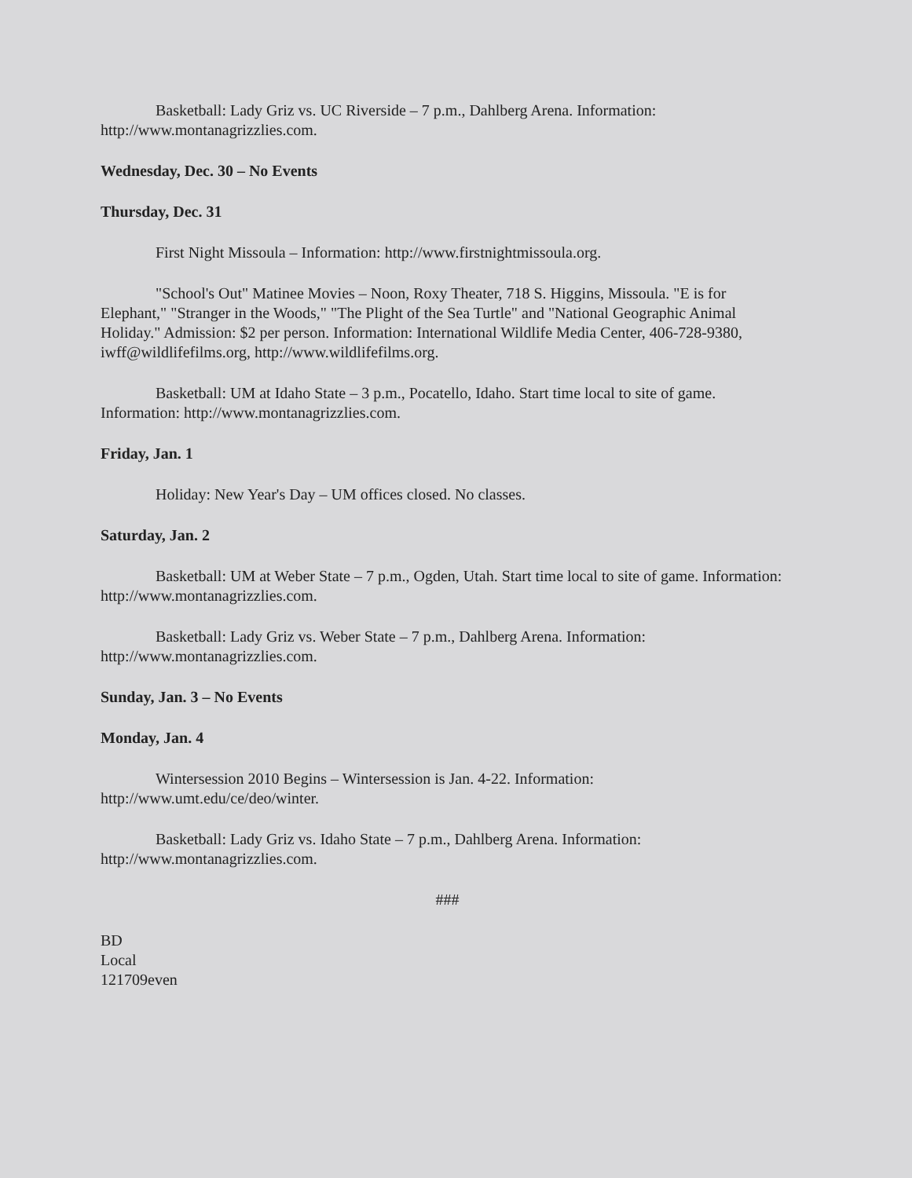Basketball: Lady Griz vs. UC Riverside – 7 p.m., Dahlberg Arena. Information: http://www.montanagrizzlies.com.
Wednesday, Dec. 30 – No Events
Thursday, Dec. 31
First Night Missoula – Information: http://www.firstnightmissoula.org.
"School's Out" Matinee Movies – Noon, Roxy Theater, 718 S. Higgins, Missoula. "E is for Elephant," "Stranger in the Woods," "The Plight of the Sea Turtle" and "National Geographic Animal Holiday." Admission: $2 per person. Information: International Wildlife Media Center, 406-728-9380, iwff@wildlifefilms.org, http://www.wildlifefilms.org.
Basketball: UM at Idaho State – 3 p.m., Pocatello, Idaho. Start time local to site of game. Information: http://www.montanagrizzlies.com.
Friday, Jan. 1
Holiday: New Year's Day – UM offices closed. No classes.
Saturday, Jan. 2
Basketball: UM at Weber State – 7 p.m., Ogden, Utah. Start time local to site of game. Information: http://www.montanagrizzlies.com.
Basketball: Lady Griz vs. Weber State – 7 p.m., Dahlberg Arena. Information: http://www.montanagrizzlies.com.
Sunday, Jan. 3 – No Events
Monday, Jan. 4
Wintersession 2010 Begins – Wintersession is Jan. 4-22. Information: http://www.umt.edu/ce/deo/winter.
Basketball: Lady Griz vs. Idaho State – 7 p.m., Dahlberg Arena. Information: http://www.montanagrizzlies.com.
###
BD
Local
121709even